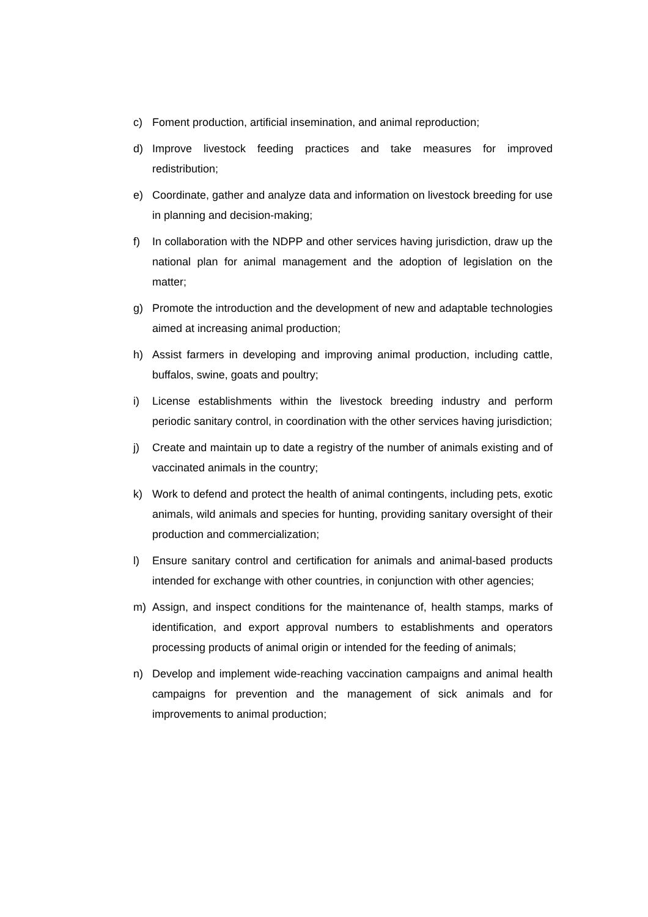c) Foment production, artificial insemination, and animal reproduction;
d) Improve livestock feeding practices and take measures for improved redistribution;
e) Coordinate, gather and analyze data and information on livestock breeding for use in planning and decision-making;
f) In collaboration with the NDPP and other services having jurisdiction, draw up the national plan for animal management and the adoption of legislation on the matter;
g) Promote the introduction and the development of new and adaptable technologies aimed at increasing animal production;
h) Assist farmers in developing and improving animal production, including cattle, buffalos, swine, goats and poultry;
i) License establishments within the livestock breeding industry and perform periodic sanitary control, in coordination with the other services having jurisdiction;
j) Create and maintain up to date a registry of the number of animals existing and of vaccinated animals in the country;
k) Work to defend and protect the health of animal contingents, including pets, exotic animals, wild animals and species for hunting, providing sanitary oversight of their production and commercialization;
l) Ensure sanitary control and certification for animals and animal-based products intended for exchange with other countries, in conjunction with other agencies;
m) Assign, and inspect conditions for the maintenance of, health stamps, marks of identification, and export approval numbers to establishments and operators processing products of animal origin or intended for the feeding of animals;
n) Develop and implement wide-reaching vaccination campaigns and animal health campaigns for prevention and the management of sick animals and for improvements to animal production;